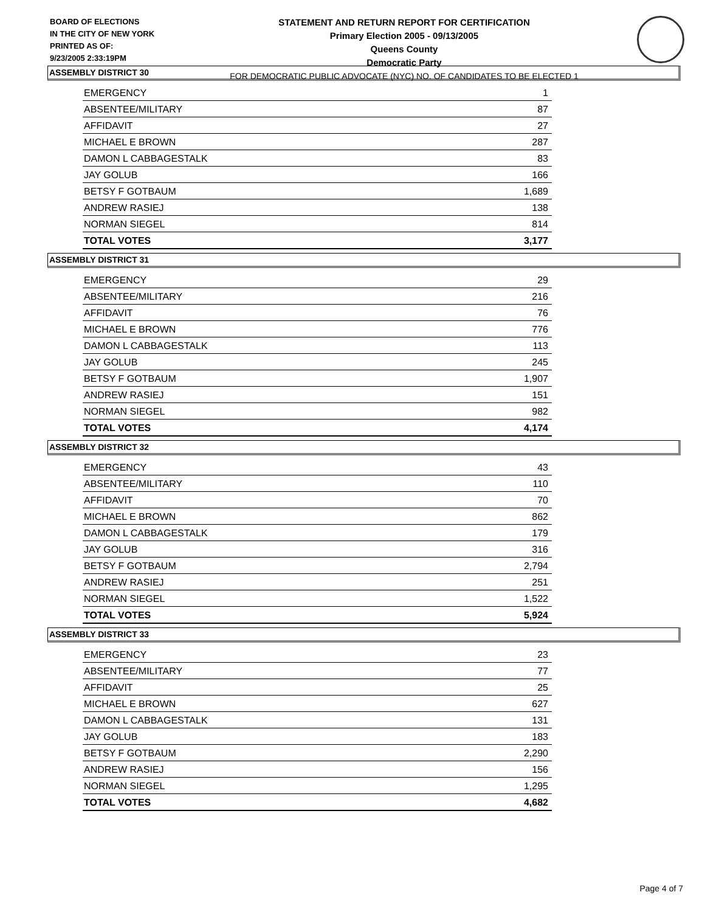BOARD OF ELECTIONS
IN THE CITY OF NEW YORK
PRINTED AS OF:
9/23/2005 2:33:19PM
STATEMENT AND RETURN REPORT FOR CERTIFICATION
Primary Election 2005 - 09/13/2005
Queens County
Democratic Party
FOR DEMOCRATIC PUBLIC ADVOCATE (NYC) NO. OF CANDIDATES TO BE ELECTED 1
ASSEMBLY DISTRICT 30
| EMERGENCY | 1 |
| ABSENTEE/MILITARY | 87 |
| AFFIDAVIT | 27 |
| MICHAEL E BROWN | 287 |
| DAMON L CABBAGESTALK | 83 |
| JAY GOLUB | 166 |
| BETSY F GOTBAUM | 1,689 |
| ANDREW RASIEJ | 138 |
| NORMAN SIEGEL | 814 |
| TOTAL VOTES | 3,177 |
ASSEMBLY DISTRICT 31
| EMERGENCY | 29 |
| ABSENTEE/MILITARY | 216 |
| AFFIDAVIT | 76 |
| MICHAEL E BROWN | 776 |
| DAMON L CABBAGESTALK | 113 |
| JAY GOLUB | 245 |
| BETSY F GOTBAUM | 1,907 |
| ANDREW RASIEJ | 151 |
| NORMAN SIEGEL | 982 |
| TOTAL VOTES | 4,174 |
ASSEMBLY DISTRICT 32
| EMERGENCY | 43 |
| ABSENTEE/MILITARY | 110 |
| AFFIDAVIT | 70 |
| MICHAEL E BROWN | 862 |
| DAMON L CABBAGESTALK | 179 |
| JAY GOLUB | 316 |
| BETSY F GOTBAUM | 2,794 |
| ANDREW RASIEJ | 251 |
| NORMAN SIEGEL | 1,522 |
| TOTAL VOTES | 5,924 |
ASSEMBLY DISTRICT 33
| EMERGENCY | 23 |
| ABSENTEE/MILITARY | 77 |
| AFFIDAVIT | 25 |
| MICHAEL E BROWN | 627 |
| DAMON L CABBAGESTALK | 131 |
| JAY GOLUB | 183 |
| BETSY F GOTBAUM | 2,290 |
| ANDREW RASIEJ | 156 |
| NORMAN SIEGEL | 1,295 |
| TOTAL VOTES | 4,682 |
Page 4 of 7